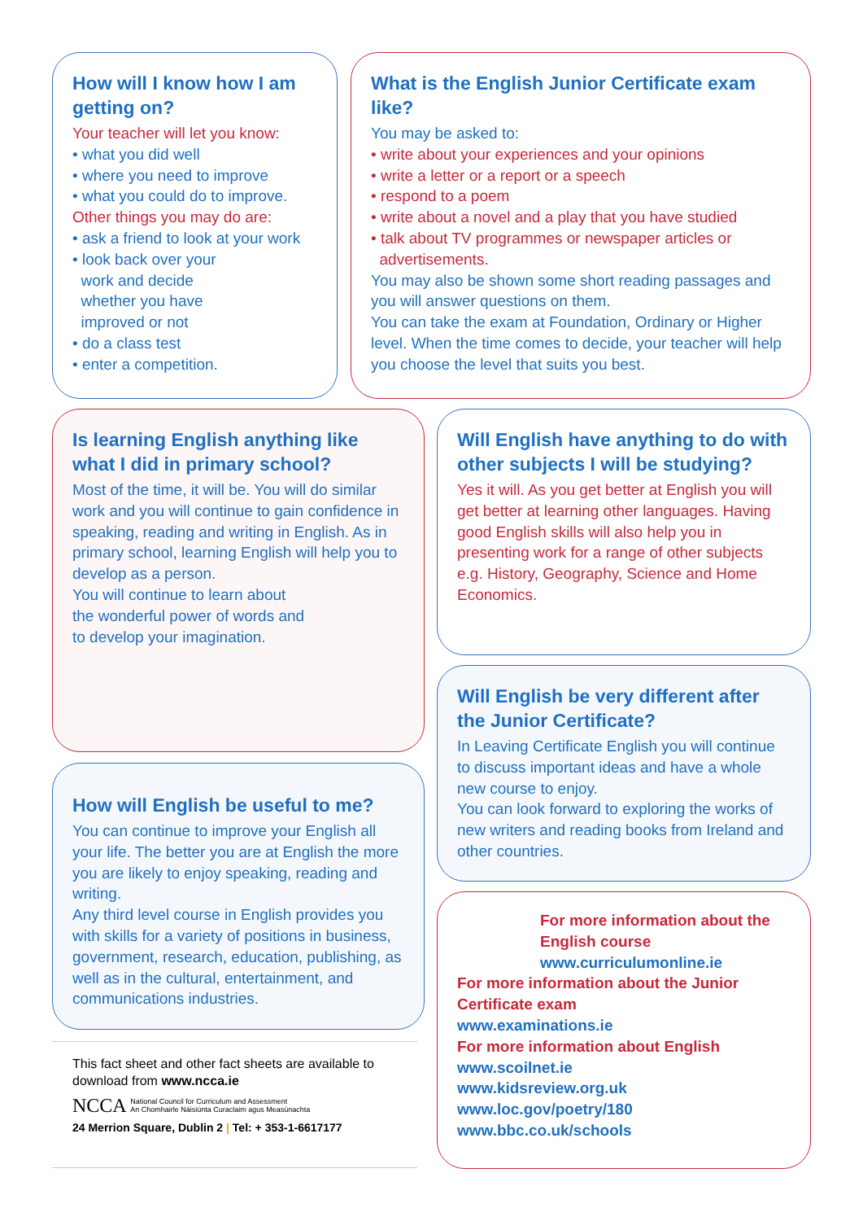How will I know how I am getting on?
Your teacher will let you know:
• what you did well
• where you need to improve
• what you could do to improve.
Other things you may do are:
• ask a friend to look at your work
• look back over your
work and decide
whether you have
improved or not
• do a class test
• enter a competition.
What is the English Junior Certificate exam like?
You may be asked to:
• write about your experiences and your opinions
• write a letter or a report or a speech
• respond to a poem
• write about a novel and a play that you have studied
• talk about TV programmes or newspaper articles or
advertisements.
You may also be shown some short reading passages and you will answer questions on them.
You can take the exam at Foundation, Ordinary or Higher level. When the time comes to decide, your teacher will help you choose the level that suits you best.
Is learning English anything like what I did in primary school?
Most of the time, it will be. You will do similar work and you will continue to gain confidence in speaking, reading and writing in English. As in primary school, learning English will help you to develop as a person.
You will continue to learn about the wonderful power of words and to develop your imagination.
Will English have anything to do with other subjects I will be studying?
Yes it will. As you get better at English you will get better at learning other languages. Having good English skills will also help you in presenting work for a range of other subjects e.g. History, Geography, Science and Home Economics.
Will English be very different after the Junior Certificate?
In Leaving Certificate English you will continue to discuss important ideas and have a whole new course to enjoy.
You can look forward to exploring the works of new writers and reading books from Ireland and other countries.
How will English be useful to me?
You can continue to improve your English all your life. The better you are at English the more you are likely to enjoy speaking, reading and writing.
Any third level course in English provides you with skills for a variety of positions in business, government, research, education, publishing, as well as in the cultural, entertainment, and communications industries.
This fact sheet and other fact sheets are available to download from www.ncca.ie
NCCA National Council for Curriculum and Assessment
An Chomhairle Náisiúnta Curaclaim agus Measúnachta
24 Merrion Square, Dublin 2 | Tel: + 353-1-6617177
For more information about the English course
www.curriculumonline.ie
For more information about the Junior Certificate exam
www.examinations.ie
For more information about English
www.scoilnet.ie
www.kidsreview.org.uk
www.loc.gov/poetry/180
www.bbc.co.uk/schools